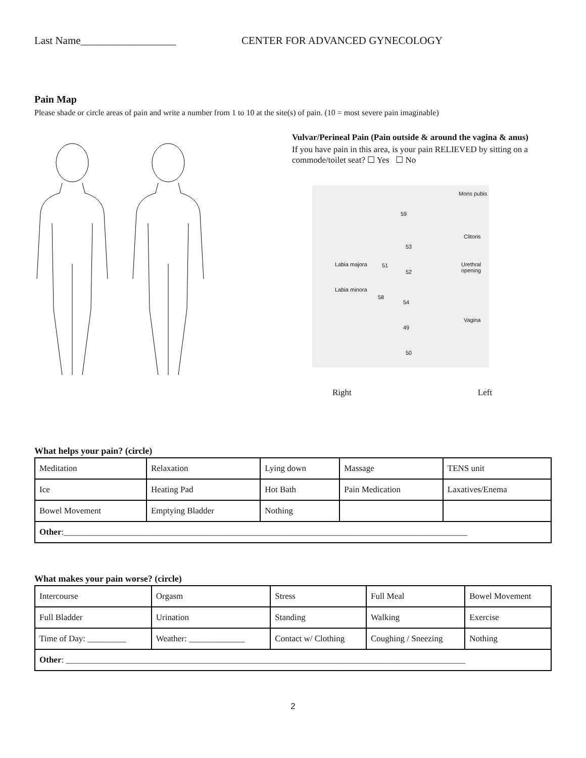Last Name__________________ CENTER FOR ADVANCED GYNECOLOGY
Pain Map
Please shade or circle areas of pain and write a number from 1 to 10 at the site(s) of pain. (10 = most severe pain imaginable)
Vulvar/Perineal Pain (Pain outside & around the vagina & anus)
If you have pain in this area, is your pain RELIEVED by sitting on a commode/toilet seat? ☐ Yes ☐ No
Mons pubis
59
Clitoris
53
Labia majora 51 Urethral opening
52
Labia minora
58
54
Vagina
49
50
Right Left
What helps your pain? (circle)
| Meditation | Relaxation | Lying down | Massage | TENS unit |
| Ice | Heating Pad | Hot Bath | Pain Medication | Laxatives/Enema |
| Bowel Movement | Emptying Bladder | Nothing | | |
| Other :______________________________________________________________________________________________ | | | | |
What makes your pain worse? (circle)
| Intercourse | Orgasm | Stress | Full Meal | Bowel Movement |
| Full Bladder | Urination | Standing | Walking | Exercise |
| Time of Day: _________ | Weather: _____________ | Contact w/ Clothing | Coughing / Sneezing | Nothing |
| Other : _____________________________________________________________________________________________ | | | | |
2